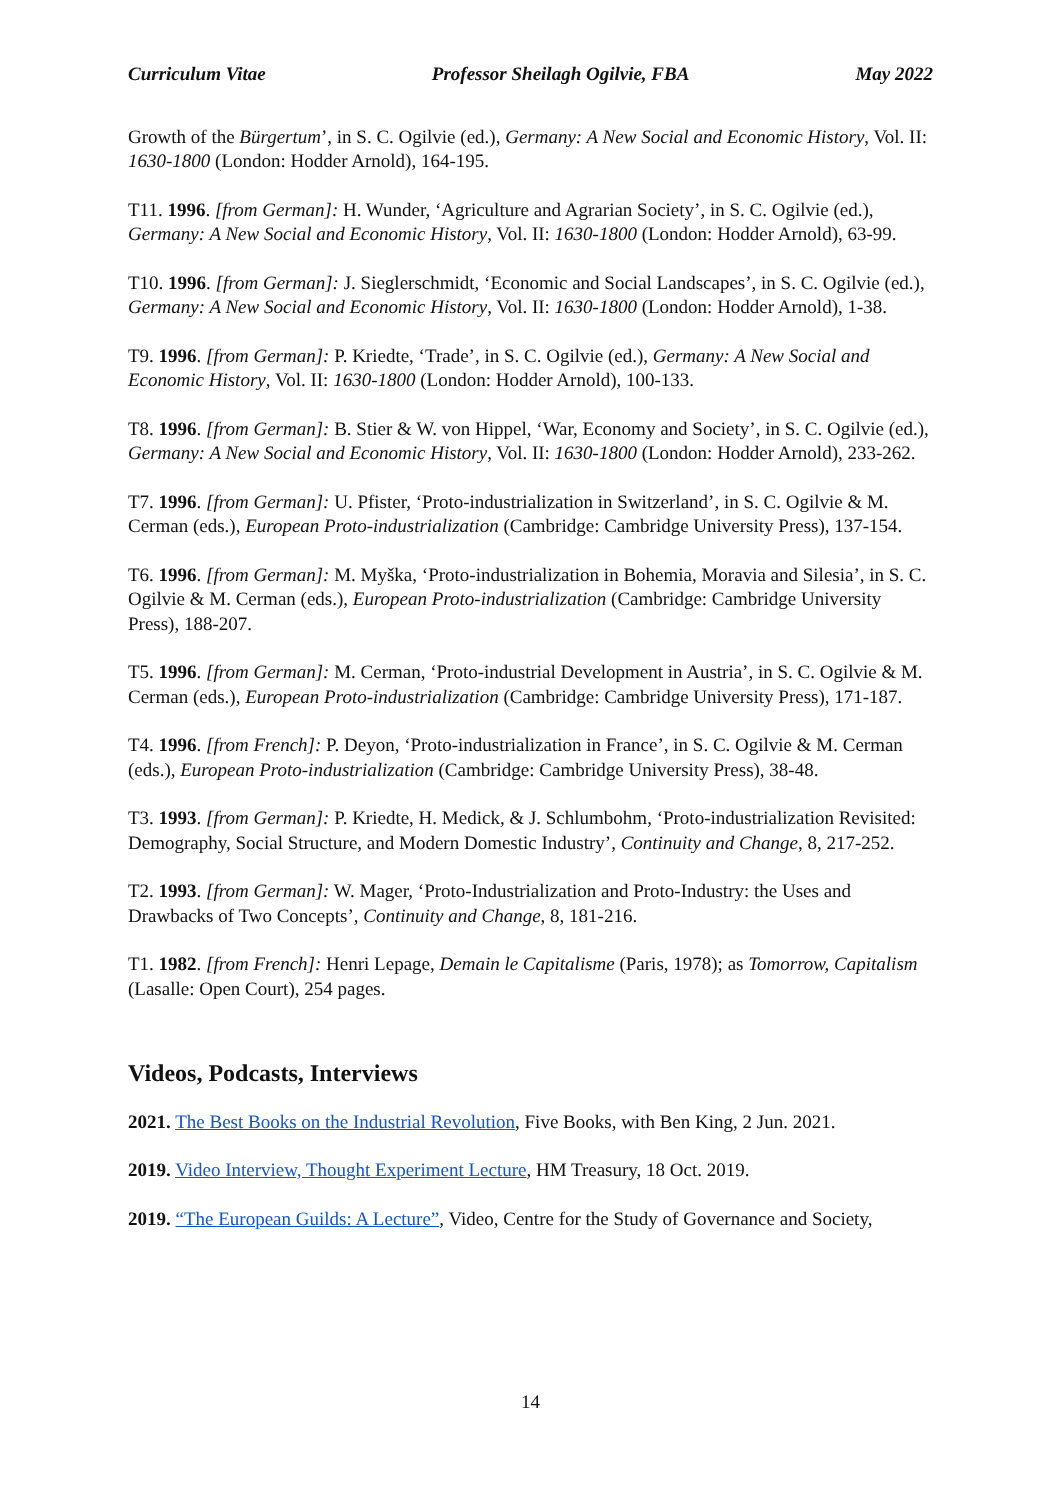Curriculum Vitae Professor Sheilagh Ogilvie, FBA May 2022
Growth of the Bürgertum’, in S. C. Ogilvie (ed.), Germany: A New Social and Economic History, Vol. II: 1630-1800 (London: Hodder Arnold), 164-195.
T11. 1996. [from German]: H. Wunder, ‘Agriculture and Agrarian Society’, in S. C. Ogilvie (ed.), Germany: A New Social and Economic History, Vol. II: 1630-1800 (London: Hodder Arnold), 63-99.
T10. 1996. [from German]: J. Sieglerschmidt, ‘Economic and Social Landscapes’, in S. C. Ogilvie (ed.), Germany: A New Social and Economic History, Vol. II: 1630-1800 (London: Hodder Arnold), 1-38.
T9. 1996. [from German]: P. Kriedte, ‘Trade’, in S. C. Ogilvie (ed.), Germany: A New Social and Economic History, Vol. II: 1630-1800 (London: Hodder Arnold), 100-133.
T8. 1996. [from German]: B. Stier & W. von Hippel, ‘War, Economy and Society’, in S. C. Ogilvie (ed.), Germany: A New Social and Economic History, Vol. II: 1630-1800 (London: Hodder Arnold), 233-262.
T7. 1996. [from German]: U. Pfister, ‘Proto-industrialization in Switzerland’, in S. C. Ogilvie & M. Cerman (eds.), European Proto-industrialization (Cambridge: Cambridge University Press), 137-154.
T6. 1996. [from German]: M. Myška, ‘Proto-industrialization in Bohemia, Moravia and Silesia’, in S. C. Ogilvie & M. Cerman (eds.), European Proto-industrialization (Cambridge: Cambridge University Press), 188-207.
T5. 1996. [from German]: M. Cerman, ‘Proto-industrial Development in Austria’, in S. C. Ogilvie & M. Cerman (eds.), European Proto-industrialization (Cambridge: Cambridge University Press), 171-187.
T4. 1996. [from French]: P. Deyon, ‘Proto-industrialization in France’, in S. C. Ogilvie & M. Cerman (eds.), European Proto-industrialization (Cambridge: Cambridge University Press), 38-48.
T3. 1993. [from German]: P. Kriedte, H. Medick, & J. Schlumbohm, ‘Proto-industrialization Revisited: Demography, Social Structure, and Modern Domestic Industry’, Continuity and Change, 8, 217-252.
T2. 1993. [from German]: W. Mager, ‘Proto-Industrialization and Proto-Industry: the Uses and Drawbacks of Two Concepts’, Continuity and Change, 8, 181-216.
T1. 1982. [from French]: Henri Lepage, Demain le Capitalisme (Paris, 1978); as Tomorrow, Capitalism (Lasalle: Open Court), 254 pages.
Videos, Podcasts, Interviews
2021. The Best Books on the Industrial Revolution, Five Books, with Ben King, 2 Jun. 2021.
2019. Video Interview, Thought Experiment Lecture, HM Treasury, 18 Oct. 2019.
2019. “The European Guilds: A Lecture”, Video, Centre for the Study of Governance and Society,
14